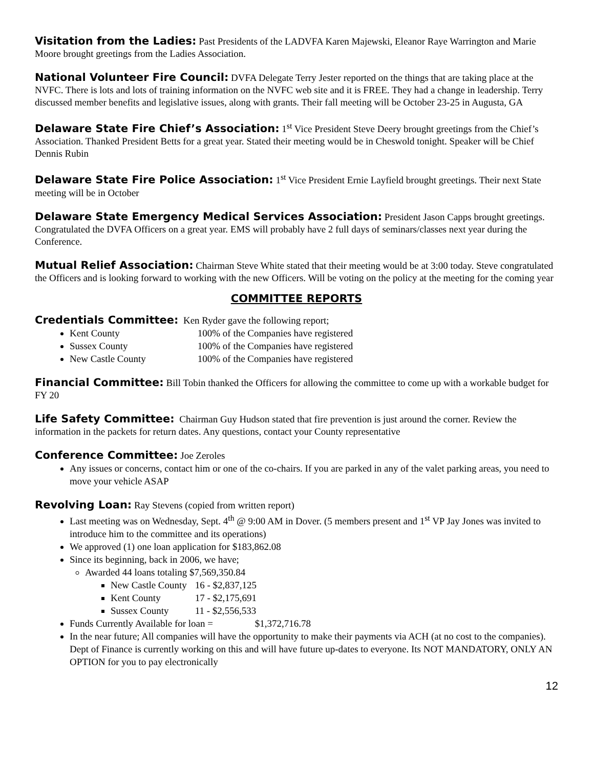Visitation from the Ladies: Past Presidents of the LADVFA Karen Majewski, Eleanor Raye Warrington and Marie Moore brought greetings from the Ladies Association.
National Volunteer Fire Council: DVFA Delegate Terry Jester reported on the things that are taking place at the NVFC. There is lots and lots of training information on the NVFC web site and it is FREE. They had a change in leadership. Terry discussed member benefits and legislative issues, along with grants. Their fall meeting will be October 23-25 in Augusta, GA
Delaware State Fire Chief’s Association: 1<sup>st</sup> Vice President Steve Deery brought greetings from the Chief’s Association. Thanked President Betts for a great year. Stated their meeting would be in Cheswold tonight. Speaker will be Chief Dennis Rubin
Delaware State Fire Police Association: 1<sup>st</sup> Vice President Ernie Layfield brought greetings. Their next State meeting will be in October
Delaware State Emergency Medical Services Association: President Jason Capps brought greetings. Congratulated the DVFA Officers on a great year. EMS will probably have 2 full days of seminars/classes next year during the Conference.
Mutual Relief Association: Chairman Steve White stated that their meeting would be at 3:00 today. Steve congratulated the Officers and is looking forward to working with the new Officers. Will be voting on the policy at the meeting for the coming year
COMMITTEE REPORTS
Credentials Committee: Ken Ryder gave the following report;
Kent County 100% of the Companies have registered
Sussex County 100% of the Companies have registered
New Castle County 100% of the Companies have registered
Financial Committee: Bill Tobin thanked the Officers for allowing the committee to come up with a workable budget for FY 20
Life Safety Committee: Chairman Guy Hudson stated that fire prevention is just around the corner. Review the information in the packets for return dates. Any questions, contact your County representative
Conference Committee: Joe Zeroles
Any issues or concerns, contact him or one of the co-chairs. If you are parked in any of the valet parking areas, you need to move your vehicle ASAP
Revolving Loan: Ray Stevens (copied from written report)
Last meeting was on Wednesday, Sept. 4<sup>th</sup> @ 9:00 AM in Dover. (5 members present and 1<sup>st</sup> VP Jay Jones was invited to introduce him to the committee and its operations)
We approved (1) one loan application for $183,862.08
Since its beginning, back in 2006, we have;
Awarded 44 loans totaling $7,569,350.84
New Castle County 16 - $2,837,125
Kent County 17 - $2,175,691
Sussex County 11 - $2,556,533
Funds Currently Available for loan = $1,372,716.78
In the near future; All companies will have the opportunity to make their payments via ACH (at no cost to the companies). Dept of Finance is currently working on this and will have future up-dates to everyone. Its NOT MANDATORY, ONLY AN OPTION for you to pay electronically
12